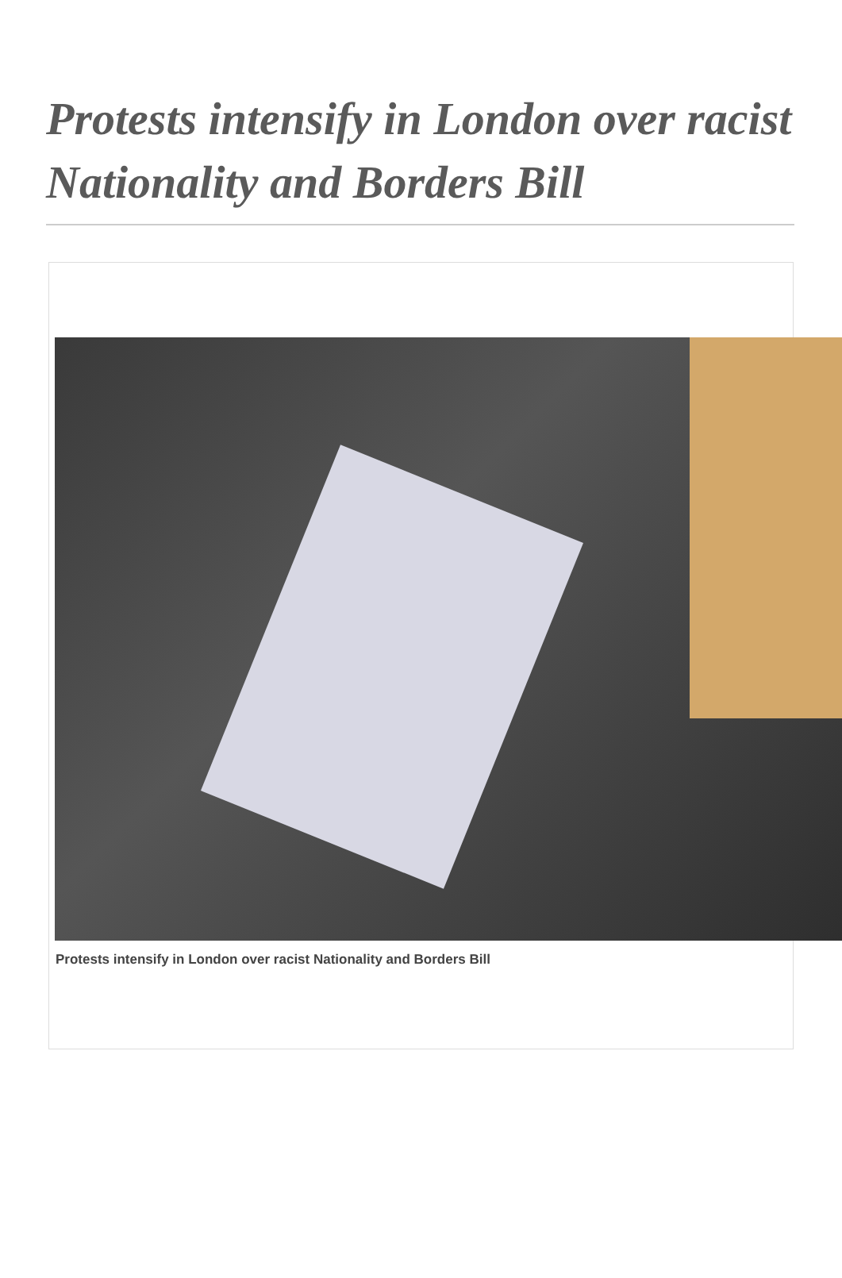Protests intensify in London over racist Nationality and Borders Bill
Protests intensify in London over racist Nationality and Borders Bill